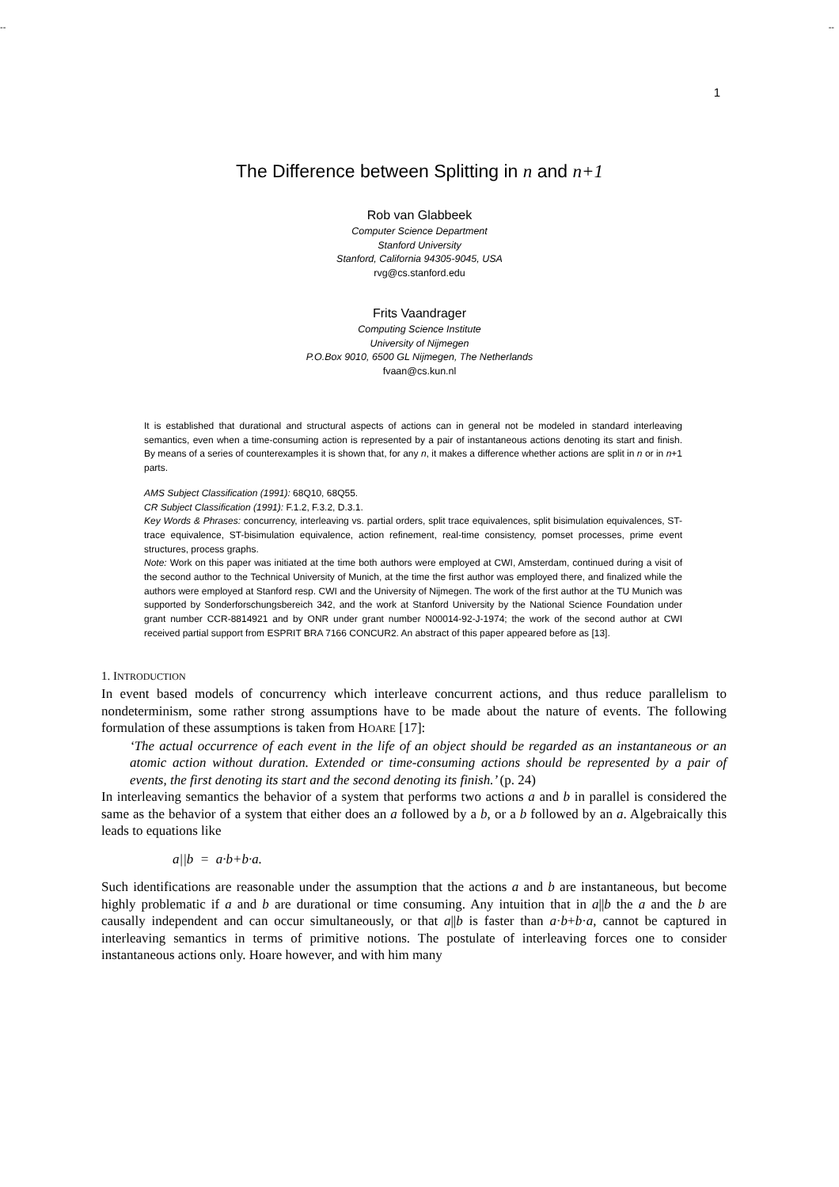-- --
1
The Difference between Splitting in n and n+1
Rob van Glabbeek
Computer Science Department
Stanford University
Stanford, California 94305-9045, USA
rvg@cs.stanford.edu
Frits Vaandrager
Computing Science Institute
University of Nijmegen
P.O.Box 9010, 6500 GL Nijmegen, The Netherlands
fvaan@cs.kun.nl
It is established that durational and structural aspects of actions can in general not be modeled in standard interleaving semantics, even when a time-consuming action is represented by a pair of instantaneous actions denoting its start and finish. By means of a series of counterexamples it is shown that, for any n, it makes a difference whether actions are split in n or in n+1 parts.
AMS Subject Classification (1991): 68Q10, 68Q55.
CR Subject Classification (1991): F.1.2, F.3.2, D.3.1.
Key Words & Phrases: concurrency, interleaving vs. partial orders, split trace equivalences, split bisimulation equivalences, ST-trace equivalence, ST-bisimulation equivalence, action refinement, real-time consistency, pomset processes, prime event structures, process graphs.
Note: Work on this paper was initiated at the time both authors were employed at CWI, Amsterdam, continued during a visit of the second author to the Technical University of Munich, at the time the first author was employed there, and finalized while the authors were employed at Stanford resp. CWI and the University of Nijmegen. The work of the first author at the TU Munich was supported by Sonderforschungsbereich 342, and the work at Stanford University by the National Science Foundation under grant number CCR-8814921 and by ONR under grant number N00014-92-J-1974; the work of the second author at CWI received partial support from ESPRIT BRA 7166 CONCUR2. An abstract of this paper appeared before as [13].
1. INTRODUCTION
In event based models of concurrency which interleave concurrent actions, and thus reduce parallelism to nondeterminism, some rather strong assumptions have to be made about the nature of events. The following formulation of these assumptions is taken from HOARE [17]:
‘The actual occurrence of each event in the life of an object should be regarded as an instantaneous or an atomic action without duration. Extended or time-consuming actions should be represented by a pair of events, the first denoting its start and the second denoting its finish.’ (p. 24)
In interleaving semantics the behavior of a system that performs two actions a and b in parallel is considered the same as the behavior of a system that either does an a followed by a b, or a b followed by an a. Algebraically this leads to equations like
a||b = a·b+b·a.
Such identifications are reasonable under the assumption that the actions a and b are instantaneous, but become highly problematic if a and b are durational or time consuming. Any intuition that in a||b the a and the b are causally independent and can occur simultaneously, or that a||b is faster than a·b+b·a, cannot be captured in interleaving semantics in terms of primitive notions. The postulate of interleaving forces one to consider instantaneous actions only. Hoare however, and with him many